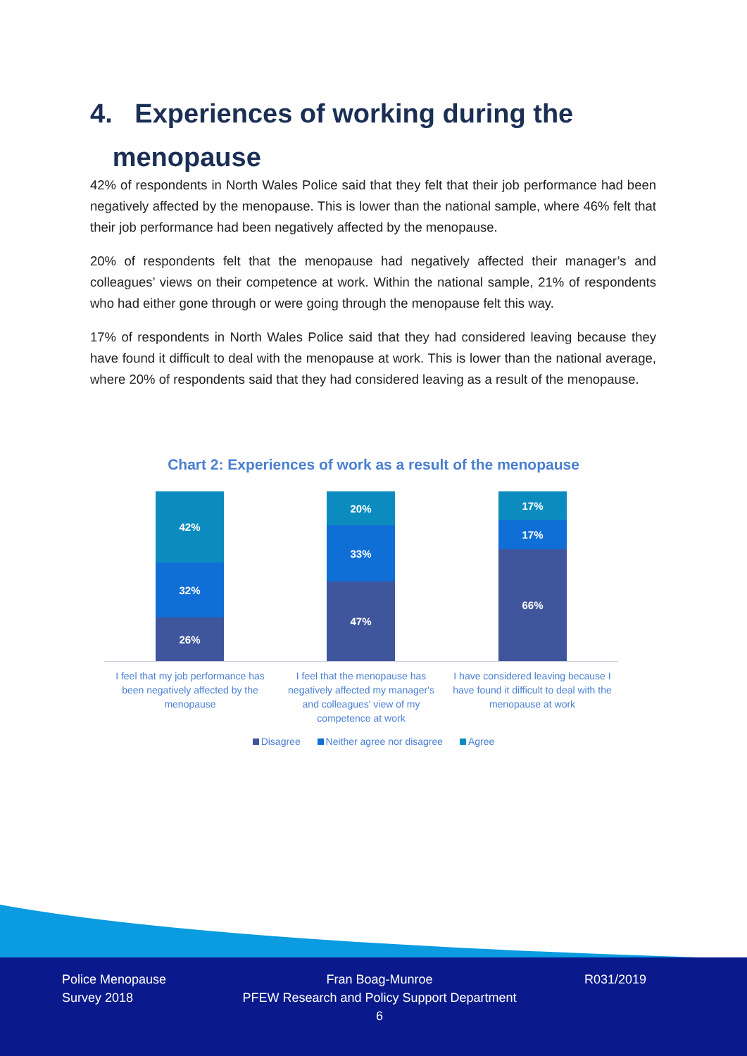4. Experiences of working during the
menopause
42% of respondents in North Wales Police said that they felt that their job performance had been negatively affected by the menopause. This is lower than the national sample, where 46% felt that their job performance had been negatively affected by the menopause.
20% of respondents felt that the menopause had negatively affected their manager’s and colleagues’ views on their competence at work. Within the national sample, 21% of respondents who had either gone through or were going through the menopause felt this way.
17% of respondents in North Wales Police said that they had considered leaving because they have found it difficult to deal with the menopause at work. This is lower than the national average, where 20% of respondents said that they had considered leaving as a result of the menopause.
Chart 2: Experiences of work as a result of the menopause
42%
32%
26%
20%
33%
47%
17%
17%
66%
I feel that my job performance has been negatively affected by the menopause
I feel that the menopause has negatively affected my manager's and colleagues' view of my competence at work
I have considered leaving because I have found it difficult to deal with the menopause at work
Disagree Neither agree nor disagree Agree
Police Menopause
Survey 2018
Fran Boag-Munroe
PFEW Research and Policy Support Department
6
R031/2019